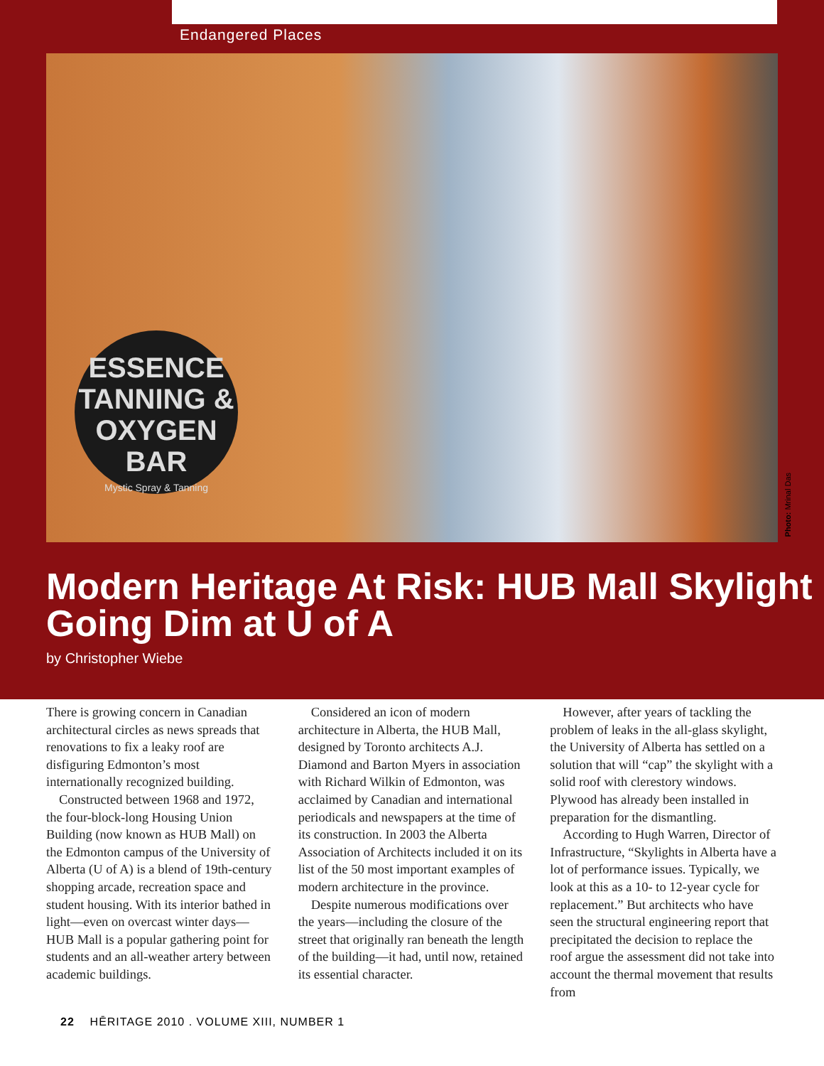Endangered Places
ESSENCE
TANNING &
OXYGEN BAR
Mystic Spray & Tanning
Photo: Mrinal Das
Modern Heritage At Risk: HUB Mall Skylight Going Dim at U of A
by Christopher Wiebe
There is growing concern in Canadian architectural circles as news spreads that renovations to fix a leaky roof are disfiguring Edmonton’s most internationally recognized building.
Constructed between 1968 and 1972, the four-block-long Housing Union Building (now known as HUB Mall) on the Edmonton campus of the University of Alberta (U of A) is a blend of 19th-century shopping arcade, recreation space and student housing. With its interior bathed in light—even on overcast winter days—HUB Mall is a popular gathering point for students and an all-weather artery between academic buildings.
Considered an icon of modern architecture in Alberta, the HUB Mall, designed by Toronto architects A.J. Diamond and Barton Myers in association with Richard Wilkin of Edmonton, was acclaimed by Canadian and international periodicals and newspapers at the time of its construction. In 2003 the Alberta Association of Architects included it on its list of the 50 most important examples of modern architecture in the province.
Despite numerous modifications over the years—including the closure of the street that originally ran beneath the length of the building—it had, until now, retained its essential character.
However, after years of tackling the problem of leaks in the all-glass skylight, the University of Alberta has settled on a solution that will “cap” the skylight with a solid roof with clerestory windows. Plywood has already been installed in preparation for the dismantling.
According to Hugh Warren, Director of Infrastructure, “Skylights in Alberta have a lot of performance issues. Typically, we look at this as a 10- to 12-year cycle for replacement.” But architects who have seen the structural engineering report that precipitated the decision to replace the roof argue the assessment did not take into account the thermal movement that results from
22 HĒRITAGE 2010 . VOLUME XIII, NUMBER 1